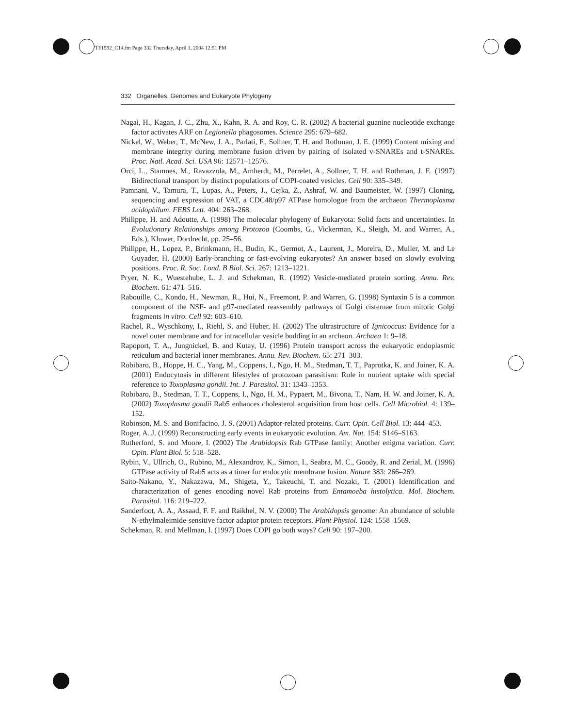TF1592_C14.fm Page 332 Thursday, April 1, 2004 12:51 PM
332 Organelles, Genomes and Eukaryote Phylogeny
Nagai, H., Kagan, J. C., Zhu, X., Kahn, R. A. and Roy, C. R. (2002) A bacterial guanine nucleotide exchange factor activates ARF on Legionella phagosomes. Science 295: 679–682.
Nickel, W., Weber, T., McNew, J. A., Parlati, F., Sollner, T. H. and Rothman, J. E. (1999) Content mixing and membrane integrity during membrane fusion driven by pairing of isolated v-SNAREs and t-SNAREs. Proc. Natl. Acad. Sci. USA 96: 12571–12576.
Orci, L., Stamnes, M., Ravazzola, M., Amherdt, M., Perrelet, A., Sollner, T. H. and Rothman, J. E. (1997) Bidirectional transport by distinct populations of COPI-coated vesicles. Cell 90: 335–349.
Pamnani, V., Tamura, T., Lupas, A., Peters, J., Cejka, Z., Ashraf, W. and Baumeister, W. (1997) Cloning, sequencing and expression of VAT, a CDC48/p97 ATPase homologue from the archaeon Thermoplasma acidophilum. FEBS Lett. 404: 263–268.
Philippe, H. and Adoutte, A. (1998) The molecular phylogeny of Eukaryota: Solid facts and uncertainties. In Evolutionary Relationships among Protozoa (Coombs, G., Vickerman, K., Sleigh, M. and Warren, A., Eds.), Kluwer, Dordrecht, pp. 25–56.
Philippe, H., Lopez, P., Brinkmann, H., Budin, K., Germot, A., Laurent, J., Moreira, D., Muller, M. and Le Guyader, H. (2000) Early-branching or fast-evolving eukaryotes? An answer based on slowly evolving positions. Proc. R. Soc. Lond. B Biol. Sci. 267: 1213–1221.
Pryer, N. K., Wuestehube, L. J. and Schekman, R. (1992) Vesicle-mediated protein sorting. Annu. Rev. Biochem. 61: 471–516.
Rabouille, C., Kondo, H., Newman, R., Hui, N., Freemont, P. and Warren, G. (1998) Syntaxin 5 is a common component of the NSF- and p97-mediated reassembly pathways of Golgi cisternae from mitotic Golgi fragments in vitro. Cell 92: 603–610.
Rachel, R., Wyschkony, I., Riehl, S. and Huber, H. (2002) The ultrastructure of Ignicoccus: Evidence for a novel outer membrane and for intracellular vesicle budding in an archeon. Archaea 1: 9–18.
Rapoport, T. A., Jungnickel, B. and Kutay, U. (1996) Protein transport across the eukaryotic endoplasmic reticulum and bacterial inner membranes. Annu. Rev. Biochem. 65: 271–303.
Robibaro, B., Hoppe, H. C., Yang, M., Coppens, I., Ngo, H. M., Stedman, T. T., Paprotka, K. and Joiner, K. A. (2001) Endocytosis in different lifestyles of protozoan parasitism: Role in nutrient uptake with special reference to Toxoplasma gondii. Int. J. Parasitol. 31: 1343–1353.
Robibaro, B., Stedman, T. T., Coppens, I., Ngo, H. M., Pypaert, M., Bivona, T., Nam, H. W. and Joiner, K. A. (2002) Toxoplasma gondii Rab5 enhances cholesterol acquisition from host cells. Cell Microbiol. 4: 139–152.
Robinson, M. S. and Bonifacino, J. S. (2001) Adaptor-related proteins. Curr. Opin. Cell Biol. 13: 444–453.
Roger, A. J. (1999) Reconstructing early events in eukaryotic evolution. Am. Nat. 154: S146–S163.
Rutherford, S. and Moore, I. (2002) The Arabidopsis Rab GTPase family: Another enigma variation. Curr. Opin. Plant Biol. 5: 518–528.
Rybin, V., Ullrich, O., Rubino, M., Alexandrov, K., Simon, I., Seabra, M. C., Goody, R. and Zerial, M. (1996) GTPase activity of Rab5 acts as a timer for endocytic membrane fusion. Nature 383: 266–269.
Saito-Nakano, Y., Nakazawa, M., Shigeta, Y., Takeuchi, T. and Nozaki, T. (2001) Identification and characterization of genes encoding novel Rab proteins from Entamoeba histolytica. Mol. Biochem. Parasitol. 116: 219–222.
Sanderfoot, A. A., Assaad, F. F. and Raikhel, N. V. (2000) The Arabidopsis genome: An abundance of soluble N-ethylmaleimide-sensitive factor adaptor protein receptors. Plant Physiol. 124: 1558–1569.
Schekman, R. and Mellman, I. (1997) Does COPI go both ways? Cell 90: 197–200.